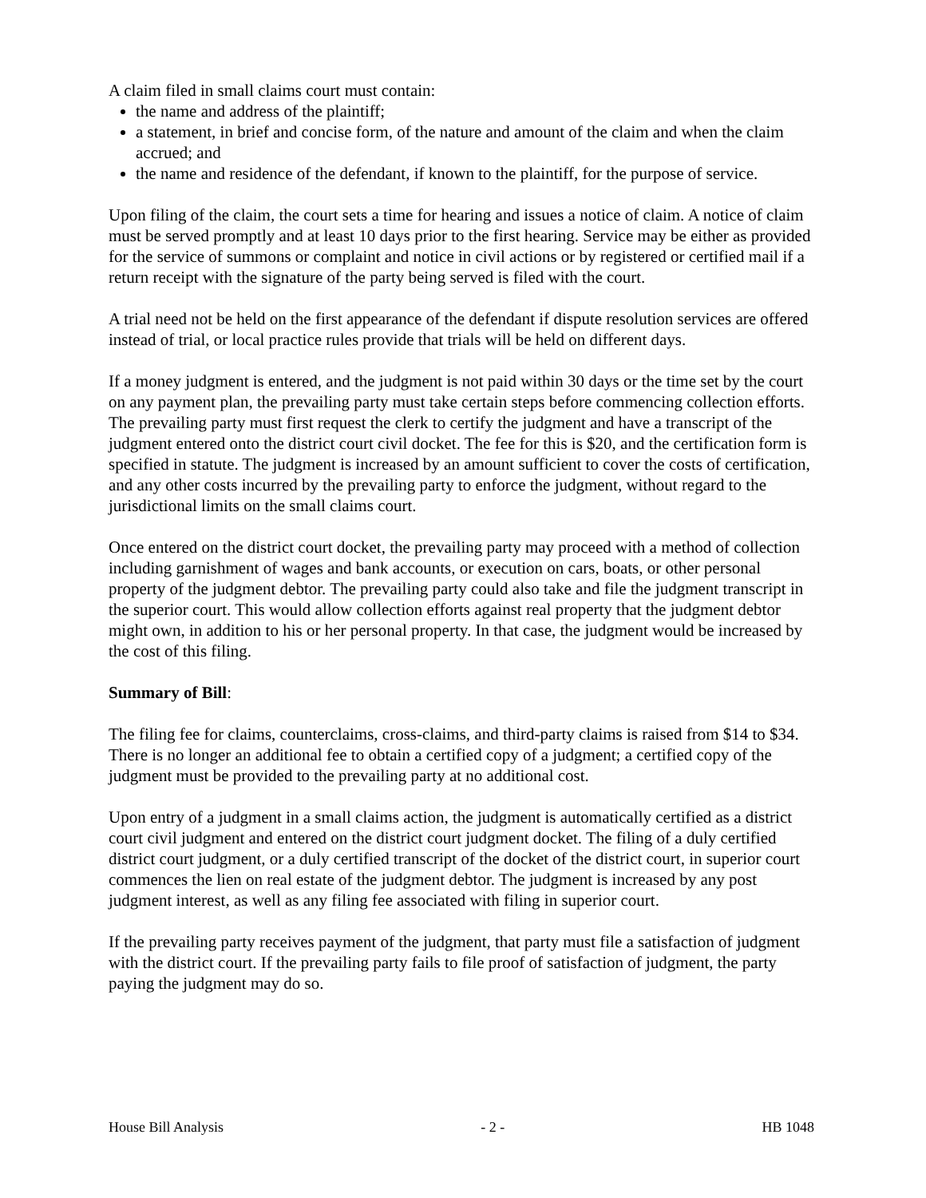A claim filed in small claims court must contain:
the name and address of the plaintiff;
a statement, in brief and concise form, of the nature and amount of the claim and when the claim accrued; and
the name and residence of the defendant, if known to the plaintiff, for the purpose of service.
Upon filing of the claim, the court sets a time for hearing and issues a notice of claim. A notice of claim must be served promptly and at least 10 days prior to the first hearing. Service may be either as provided for the service of summons or complaint and notice in civil actions or by registered or certified mail if a return receipt with the signature of the party being served is filed with the court.
A trial need not be held on the first appearance of the defendant if dispute resolution services are offered instead of trial, or local practice rules provide that trials will be held on different days.
If a money judgment is entered, and the judgment is not paid within 30 days or the time set by the court on any payment plan, the prevailing party must take certain steps before commencing collection efforts. The prevailing party must first request the clerk to certify the judgment and have a transcript of the judgment entered onto the district court civil docket. The fee for this is $20, and the certification form is specified in statute. The judgment is increased by an amount sufficient to cover the costs of certification, and any other costs incurred by the prevailing party to enforce the judgment, without regard to the jurisdictional limits on the small claims court.
Once entered on the district court docket, the prevailing party may proceed with a method of collection including garnishment of wages and bank accounts, or execution on cars, boats, or other personal property of the judgment debtor. The prevailing party could also take and file the judgment transcript in the superior court. This would allow collection efforts against real property that the judgment debtor might own, in addition to his or her personal property. In that case, the judgment would be increased by the cost of this filing.
Summary of Bill:
The filing fee for claims, counterclaims, cross-claims, and third-party claims is raised from $14 to $34. There is no longer an additional fee to obtain a certified copy of a judgment; a certified copy of the judgment must be provided to the prevailing party at no additional cost.
Upon entry of a judgment in a small claims action, the judgment is automatically certified as a district court civil judgment and entered on the district court judgment docket. The filing of a duly certified district court judgment, or a duly certified transcript of the docket of the district court, in superior court commences the lien on real estate of the judgment debtor. The judgment is increased by any post judgment interest, as well as any filing fee associated with filing in superior court.
If the prevailing party receives payment of the judgment, that party must file a satisfaction of judgment with the district court. If the prevailing party fails to file proof of satisfaction of judgment, the party paying the judgment may do so.
House Bill Analysis - 2 - HB 1048